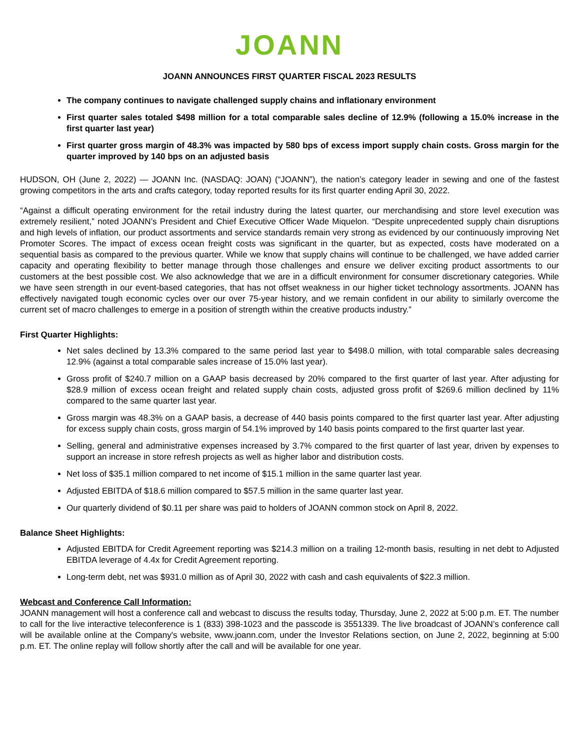JOANN
JOANN ANNOUNCES FIRST QUARTER FISCAL 2023 RESULTS
The company continues to navigate challenged supply chains and inflationary environment
First quarter sales totaled $498 million for a total comparable sales decline of 12.9% (following a 15.0% increase in the first quarter last year)
First quarter gross margin of 48.3% was impacted by 580 bps of excess import supply chain costs. Gross margin for the quarter improved by 140 bps on an adjusted basis
HUDSON, OH (June 2, 2022) — JOANN Inc. (NASDAQ: JOAN) (“JOANN”), the nation’s category leader in sewing and one of the fastest growing competitors in the arts and crafts category, today reported results for its first quarter ending April 30, 2022.
“Against a difficult operating environment for the retail industry during the latest quarter, our merchandising and store level execution was extremely resilient,” noted JOANN’s President and Chief Executive Officer Wade Miquelon. “Despite unprecedented supply chain disruptions and high levels of inflation, our product assortments and service standards remain very strong as evidenced by our continuously improving Net Promoter Scores. The impact of excess ocean freight costs was significant in the quarter, but as expected, costs have moderated on a sequential basis as compared to the previous quarter. While we know that supply chains will continue to be challenged, we have added carrier capacity and operating flexibility to better manage through those challenges and ensure we deliver exciting product assortments to our customers at the best possible cost. We also acknowledge that we are in a difficult environment for consumer discretionary categories. While we have seen strength in our event-based categories, that has not offset weakness in our higher ticket technology assortments. JOANN has effectively navigated tough economic cycles over our over 75-year history, and we remain confident in our ability to similarly overcome the current set of macro challenges to emerge in a position of strength within the creative products industry.”
First Quarter Highlights:
Net sales declined by 13.3% compared to the same period last year to $498.0 million, with total comparable sales decreasing 12.9% (against a total comparable sales increase of 15.0% last year).
Gross profit of $240.7 million on a GAAP basis decreased by 20% compared to the first quarter of last year. After adjusting for $28.9 million of excess ocean freight and related supply chain costs, adjusted gross profit of $269.6 million declined by 11% compared to the same quarter last year.
Gross margin was 48.3% on a GAAP basis, a decrease of 440 basis points compared to the first quarter last year. After adjusting for excess supply chain costs, gross margin of 54.1% improved by 140 basis points compared to the first quarter last year.
Selling, general and administrative expenses increased by 3.7% compared to the first quarter of last year, driven by expenses to support an increase in store refresh projects as well as higher labor and distribution costs.
Net loss of $35.1 million compared to net income of $15.1 million in the same quarter last year.
Adjusted EBITDA of $18.6 million compared to $57.5 million in the same quarter last year.
Our quarterly dividend of $0.11 per share was paid to holders of JOANN common stock on April 8, 2022.
Balance Sheet Highlights:
Adjusted EBITDA for Credit Agreement reporting was $214.3 million on a trailing 12-month basis, resulting in net debt to Adjusted EBITDA leverage of 4.4x for Credit Agreement reporting.
Long-term debt, net was $931.0 million as of April 30, 2022 with cash and cash equivalents of $22.3 million.
Webcast and Conference Call Information:
JOANN management will host a conference call and webcast to discuss the results today, Thursday, June 2, 2022 at 5:00 p.m. ET. The number to call for the live interactive teleconference is 1 (833) 398-1023 and the passcode is 3551339. The live broadcast of JOANN’s conference call will be available online at the Company's website, www.joann.com, under the Investor Relations section, on June 2, 2022, beginning at 5:00 p.m. ET. The online replay will follow shortly after the call and will be available for one year.